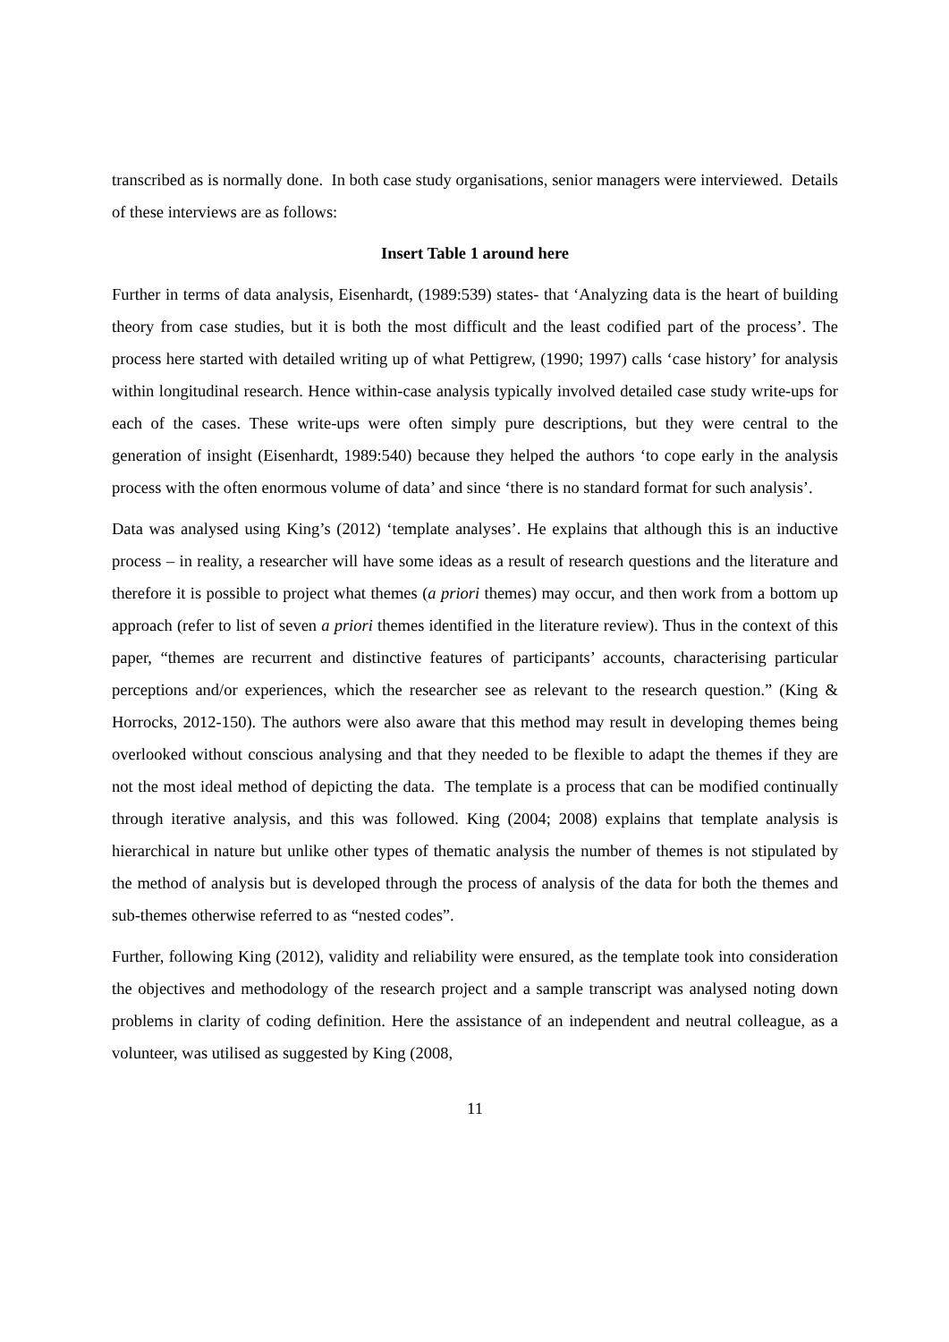transcribed as is normally done. In both case study organisations, senior managers were interviewed. Details of these interviews are as follows:
Insert Table 1 around here
Further in terms of data analysis, Eisenhardt, (1989:539) states- that ‘Analyzing data is the heart of building theory from case studies, but it is both the most difficult and the least codified part of the process’. The process here started with detailed writing up of what Pettigrew, (1990; 1997) calls ‘case history’ for analysis within longitudinal research. Hence within-case analysis typically involved detailed case study write-ups for each of the cases. These write-ups were often simply pure descriptions, but they were central to the generation of insight (Eisenhardt, 1989:540) because they helped the authors ‘to cope early in the analysis process with the often enormous volume of data’ and since ‘there is no standard format for such analysis’.
Data was analysed using King’s (2012) ‘template analyses’. He explains that although this is an inductive process – in reality, a researcher will have some ideas as a result of research questions and the literature and therefore it is possible to project what themes (a priori themes) may occur, and then work from a bottom up approach (refer to list of seven a priori themes identified in the literature review). Thus in the context of this paper, “themes are recurrent and distinctive features of participants’ accounts, characterising particular perceptions and/or experiences, which the researcher see as relevant to the research question.” (King & Horrocks, 2012-150). The authors were also aware that this method may result in developing themes being overlooked without conscious analysing and that they needed to be flexible to adapt the themes if they are not the most ideal method of depicting the data. The template is a process that can be modified continually through iterative analysis, and this was followed. King (2004; 2008) explains that template analysis is hierarchical in nature but unlike other types of thematic analysis the number of themes is not stipulated by the method of analysis but is developed through the process of analysis of the data for both the themes and sub-themes otherwise referred to as “nested codes”.
Further, following King (2012), validity and reliability were ensured, as the template took into consideration the objectives and methodology of the research project and a sample transcript was analysed noting down problems in clarity of coding definition. Here the assistance of an independent and neutral colleague, as a volunteer, was utilised as suggested by King (2008,
11